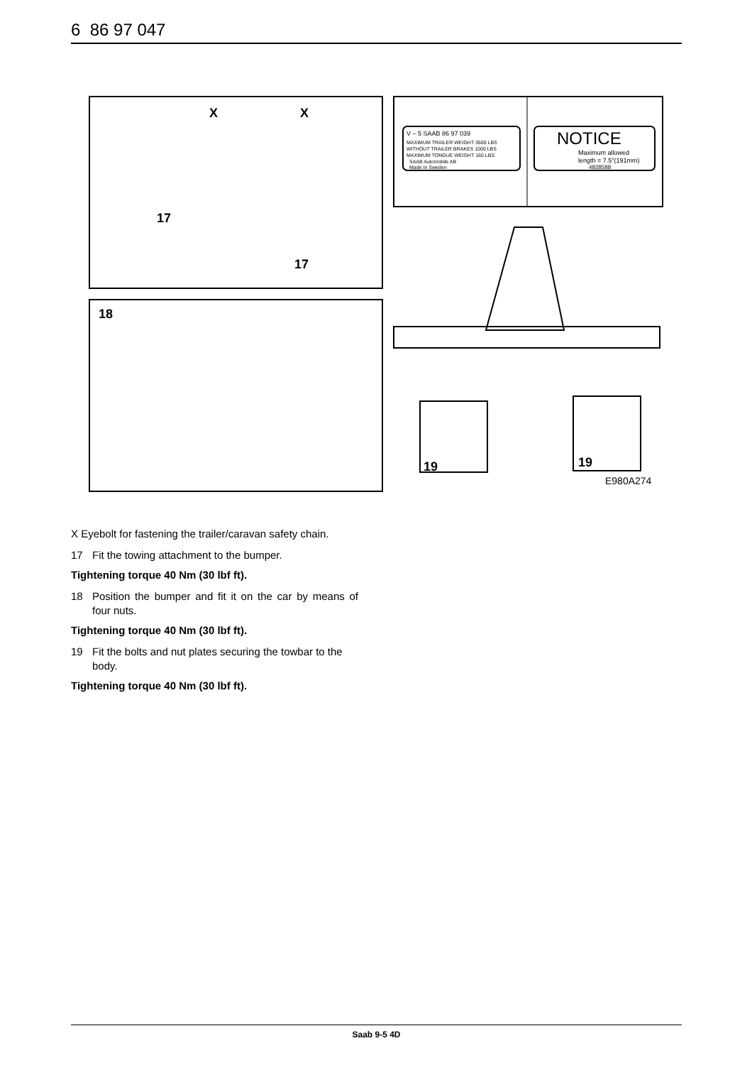6 86 97 047
X
X
17
17
18
V – 5 SAAB 86 97 039
MAXIMUM TRAILER WEIGHT 3500 LBS
WITHOUT TRAILER BRAKES 1000 LBS
MAXIMUM TONGUE WEIGHT 165 LBS
SAAB Automobile AB
Made In Sweden
NOTICE
Maximum allowed
length = 7.5"(191mm)
4828588
19
19
E980A274
X Eyebolt for fastening the trailer/caravan safety chain.
17 Fit the towing attachment to the bumper.
Tightening torque 40 Nm (30 lbf ft).
18 Position the bumper and fit it on the car by means of four nuts.
Tightening torque 40 Nm (30 lbf ft).
19 Fit the bolts and nut plates securing the towbar to the body.
Tightening torque 40 Nm (30 lbf ft).
Saab 9-5 4D